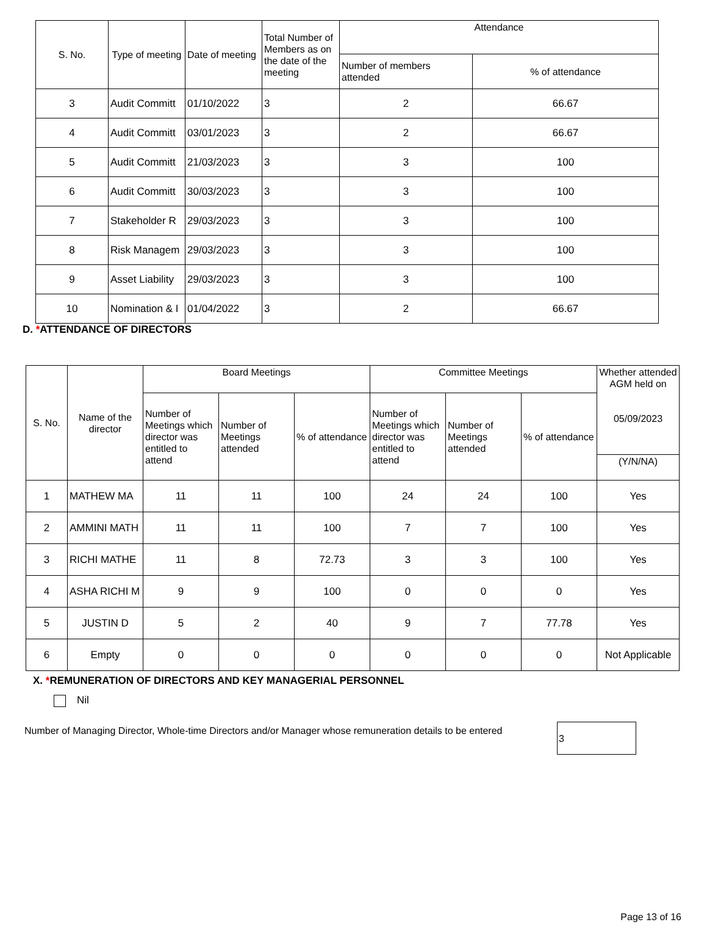| S. No. | Type of meeting | Date of meeting | Total Number of Members as on the date of the meeting | Attendance | |
| --- | --- | --- | --- | --- | --- |
| | | | | Number of members attended | % of attendance |
| 3 | Audit Committ | 01/10/2022 | 3 | 2 | 66.67 |
| 4 | Audit Committ | 03/01/2023 | 3 | 2 | 66.67 |
| 5 | Audit Committ | 21/03/2023 | 3 | 3 | 100 |
| 6 | Audit Committ | 30/03/2023 | 3 | 3 | 100 |
| 7 | Stakeholder R | 29/03/2023 | 3 | 3 | 100 |
| 8 | Risk Managem | 29/03/2023 | 3 | 3 | 100 |
| 9 | Asset Liability | 29/03/2023 | 3 | 3 | 100 |
| 10 | Nomination & I | 01/04/2022 | 3 | 2 | 66.67 |
D. *ATTENDANCE OF DIRECTORS
| S. No. | Name of the director | Board Meetings | | | Committee Meetings | | | Whether attended AGM held on 05/09/2023 |
| --- | --- | --- | --- | --- | --- | --- | --- | --- |
| | | Number of Meetings which director was entitled to attend | Number of Meetings attended | % of attendance | Number of Meetings which director was entitled to attend | Number of Meetings attended | % of attendance | |
| | | | | | | | | (Y/N/NA) |
| 1 | MATHEW MA | 11 | 11 | 100 | 24 | 24 | 100 | Yes |
| 2 | AMMINI MATH | 11 | 11 | 100 | 7 | 7 | 100 | Yes |
| 3 | RICHI MATHE | 11 | 8 | 72.73 | 3 | 3 | 100 | Yes |
| 4 | ASHA RICHI M | 9 | 9 | 100 | 0 | 0 | 0 | Yes |
| 5 | JUSTIN D | 5 | 2 | 40 | 9 | 7 | 77.78 | Yes |
| 6 | Empty | 0 | 0 | 0 | 0 | 0 | 0 | Not Applicable |
X. *REMUNERATION OF DIRECTORS AND KEY MANAGERIAL PERSONNEL
Nil
Number of Managing Director, Whole-time Directors and/or Manager whose remuneration details to be entered
3
Page 13 of 16